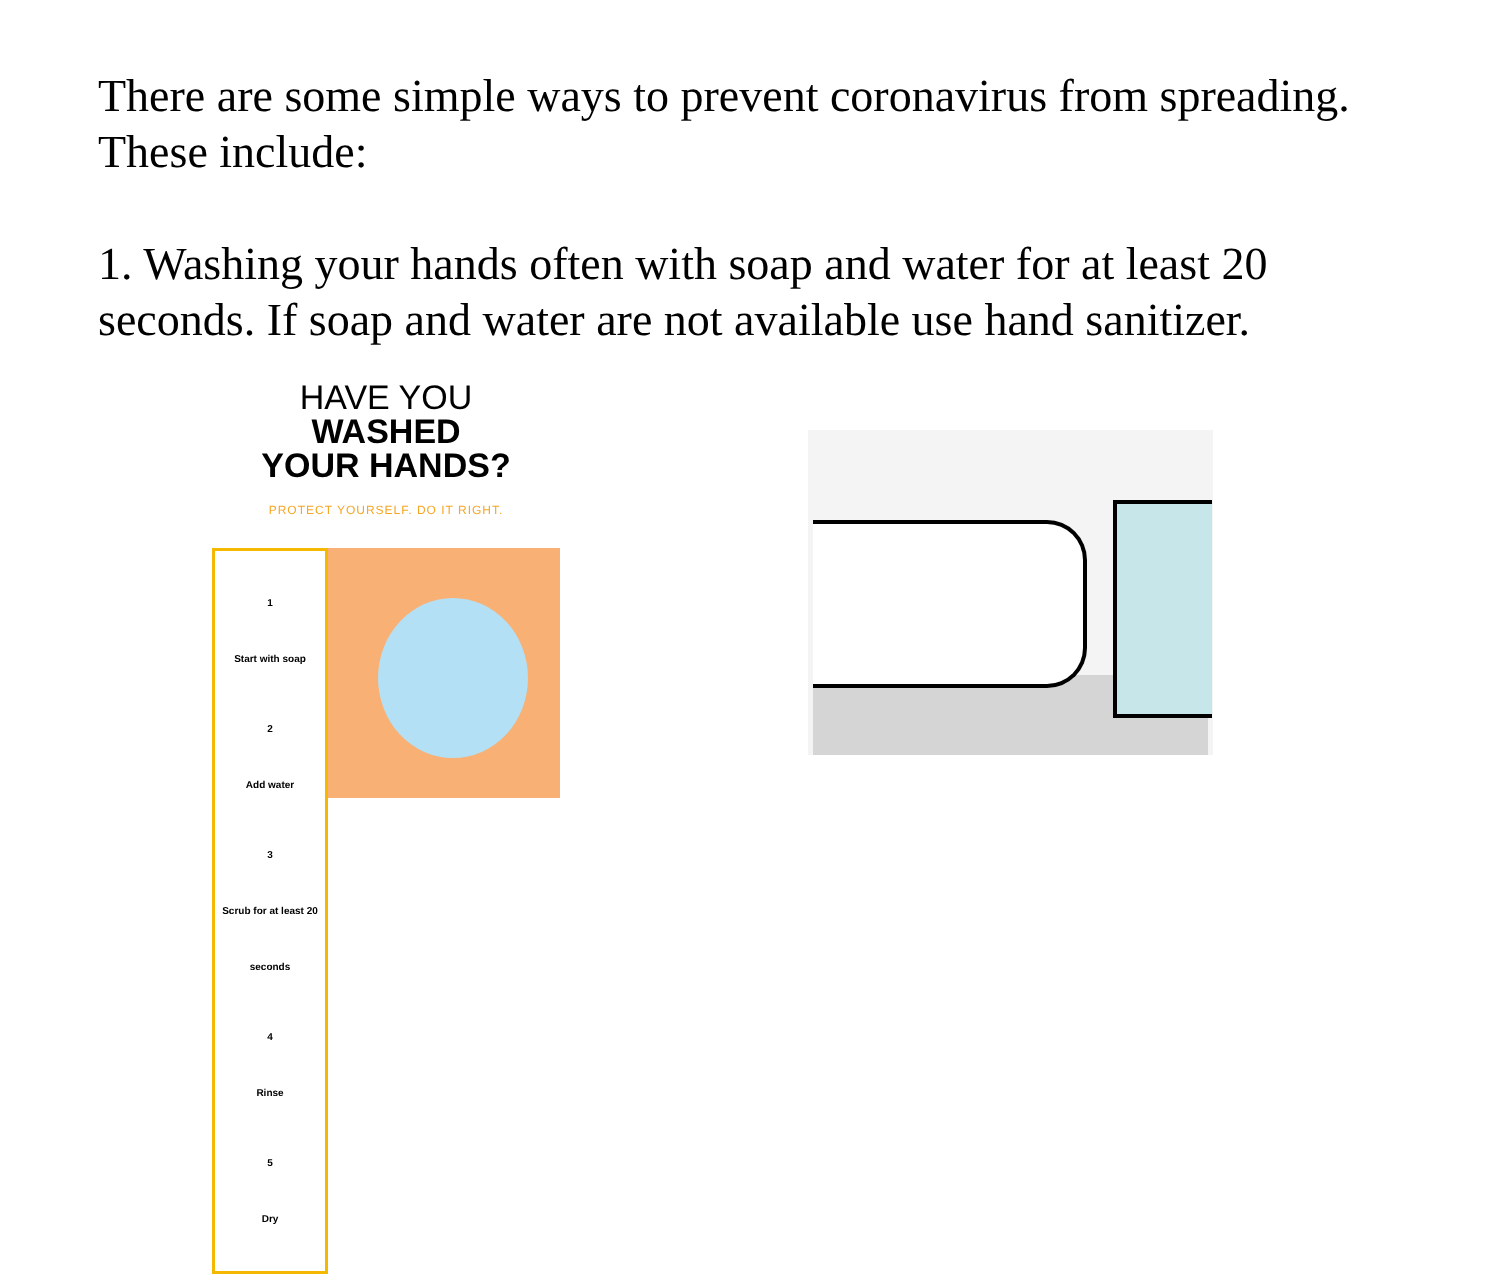There are some simple ways to prevent coronavirus from spreading. These include:
1. Washing your hands often with soap and water for at least 20 seconds. If soap and water are not available use hand sanitizer.
HAVE YOU
WASHED
YOUR HANDS?
PROTECT YOURSELF. DO IT RIGHT.
1
Start with soap
2
Add water
3
Scrub for at least 20 seconds
4
Rinse
5
Dry